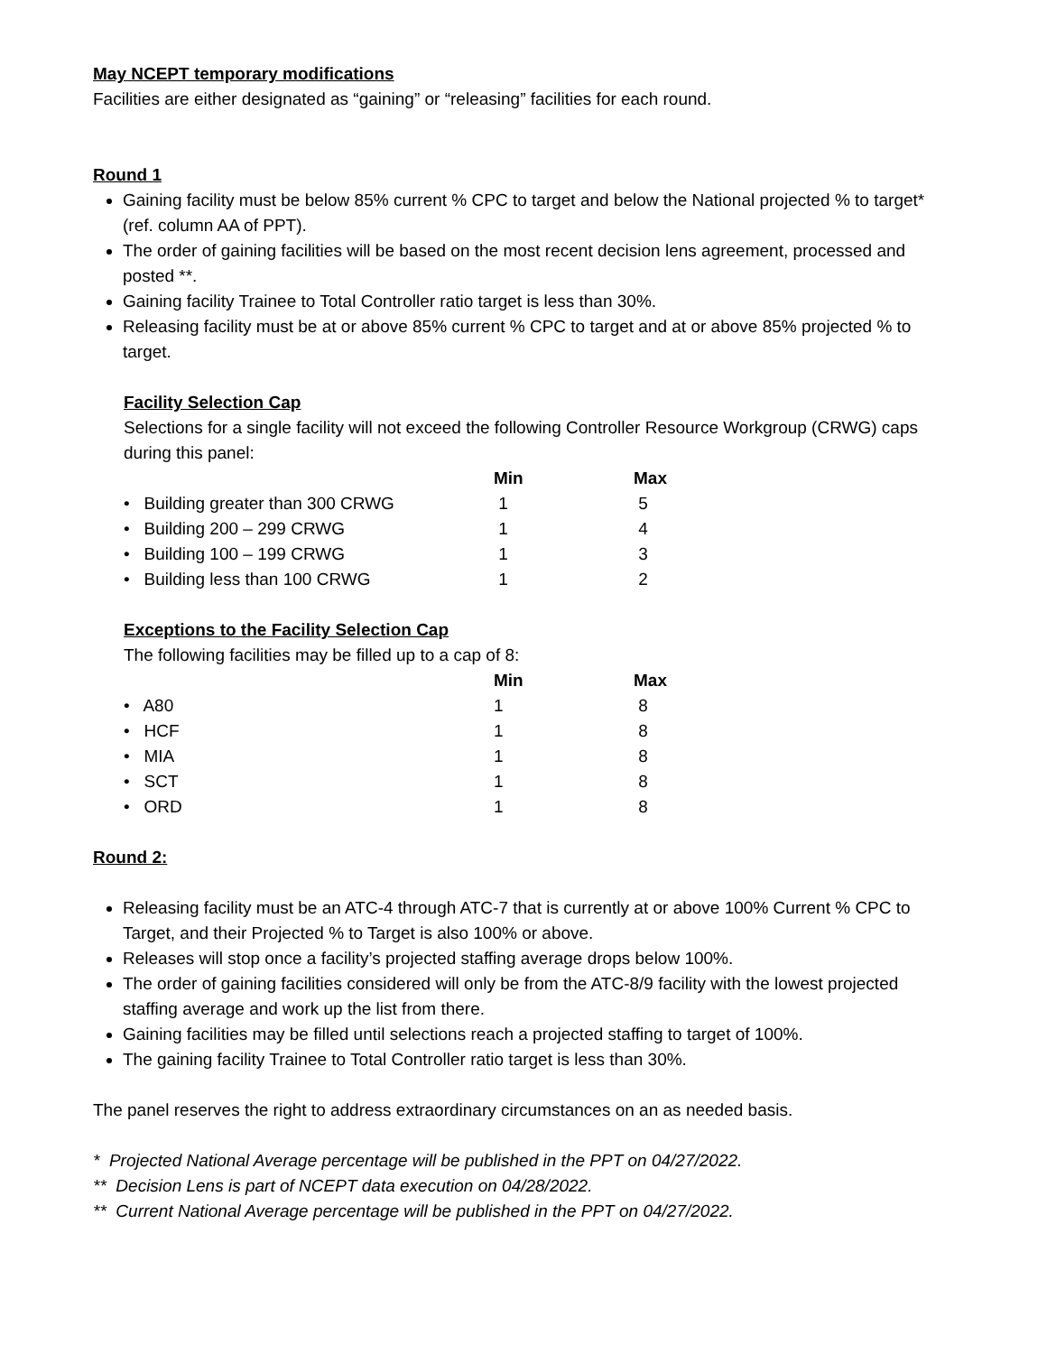May NCEPT temporary modifications
Facilities are either designated as “gaining” or “releasing” facilities for each round.
Round 1
Gaining facility must be below 85% current % CPC to target and below the National projected % to target* (ref. column AA of PPT).
The order of gaining facilities will be based on the most recent decision lens agreement, processed and posted **.
Gaining facility Trainee to Total Controller ratio target is less than 30%.
Releasing facility must be at or above 85% current % CPC to target and at or above 85% projected % to target.
Facility Selection Cap
Selections for a single facility will not exceed the following Controller Resource Workgroup (CRWG) caps during this panel:
| | Min | Max |
| • Building greater than 300 CRWG | 1 | 5 |
| • Building 200 – 299 CRWG | 1 | 4 |
| • Building 100 – 199 CRWG | 1 | 3 |
| • Building less than 100 CRWG | 1 | 2 |
Exceptions to the Facility Selection Cap
The following facilities may be filled up to a cap of 8:
| | Min | Max |
| • A80 | 1 | 8 |
| • HCF | 1 | 8 |
| • MIA | 1 | 8 |
| • SCT | 1 | 8 |
| • ORD | 1 | 8 |
Round 2:
Releasing facility must be an ATC-4 through ATC-7 that is currently at or above 100% Current % CPC to Target, and their Projected % to Target is also 100% or above.
Releases will stop once a facility’s projected staffing average drops below 100%.
The order of gaining facilities considered will only be from the ATC-8/9 facility with the lowest projected staffing average and work up the list from there.
Gaining facilities may be filled until selections reach a projected staffing to target of 100%.
The gaining facility Trainee to Total Controller ratio target is less than 30%.
The panel reserves the right to address extraordinary circumstances on an as needed basis.
* Projected National Average percentage will be published in the PPT on 04/27/2022.
** Decision Lens is part of NCEPT data execution on 04/28/2022.
** Current National Average percentage will be published in the PPT on 04/27/2022.